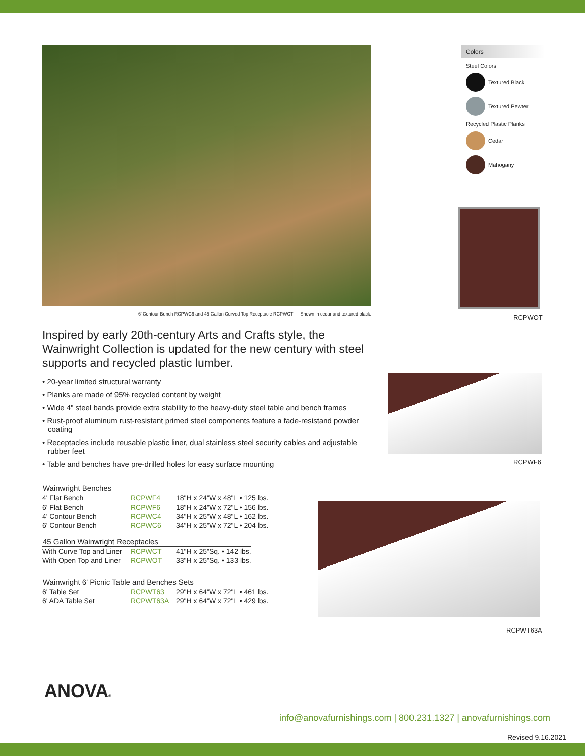6' Contour Bench RCPWC6 and 45-Gallon Curved Top Receptacle RCPWCT — Shown in cedar and textured black.
Inspired by early 20th-century Arts and Crafts style, the Wainwright Collection is updated for the new century with steel supports and recycled plastic lumber.
• 20-year limited structural warranty
• Planks are made of 95% recycled content by weight
• Wide 4" steel bands provide extra stability to the heavy-duty steel table and bench frames
• Rust-proof aluminum rust-resistant primed steel components feature a fade-resistand powder coating
• Receptacles include reusable plastic liner, dual stainless steel security cables and adjustable rubber feet
• Table and benches have pre-drilled holes for easy surface mounting
| Wainwright Benches | | |
| --- | --- | --- |
| 4' Flat Bench | RCPWF4 | 18"H x 24"W x 48"L • 125 lbs. |
| 6' Flat Bench | RCPWF6 | 18"H x 24"W x 72"L • 156 lbs. |
| 4' Contour Bench | RCPWC4 | 34"H x 25"W x 48"L • 162 lbs. |
| 6' Contour Bench | RCPWC6 | 34"H x 25"W x 72"L • 204 lbs. |
| 45 Gallon Wainwright Receptacles | | |
| --- | --- | --- |
| With Curve Top and Liner | RCPWCT | 41"H x 25"Sq. • 142 lbs. |
| With Open Top and Liner | RCPWOT | 33"H x 25"Sq. • 133 lbs. |
| Wainwright 6' Picnic Table and Benches Sets | | |
| --- | --- | --- |
| 6' Table Set | RCPWT63 | 29"H x 64"W x 72"L • 461 lbs. |
| 6' ADA Table Set | RCPWT63A | 29"H x 64"W x 72"L • 429 lbs. |
Colors
Steel Colors
Textured Black
Textured Pewter
Recycled Plastic Planks
Cedar
Mahogany
RCPWOT
RCPWF6
RCPWT63A
ANOVA®
info@anovafurnishings.com | 800.231.1327 | anovafurnishings.com
Revised 9.16.2021